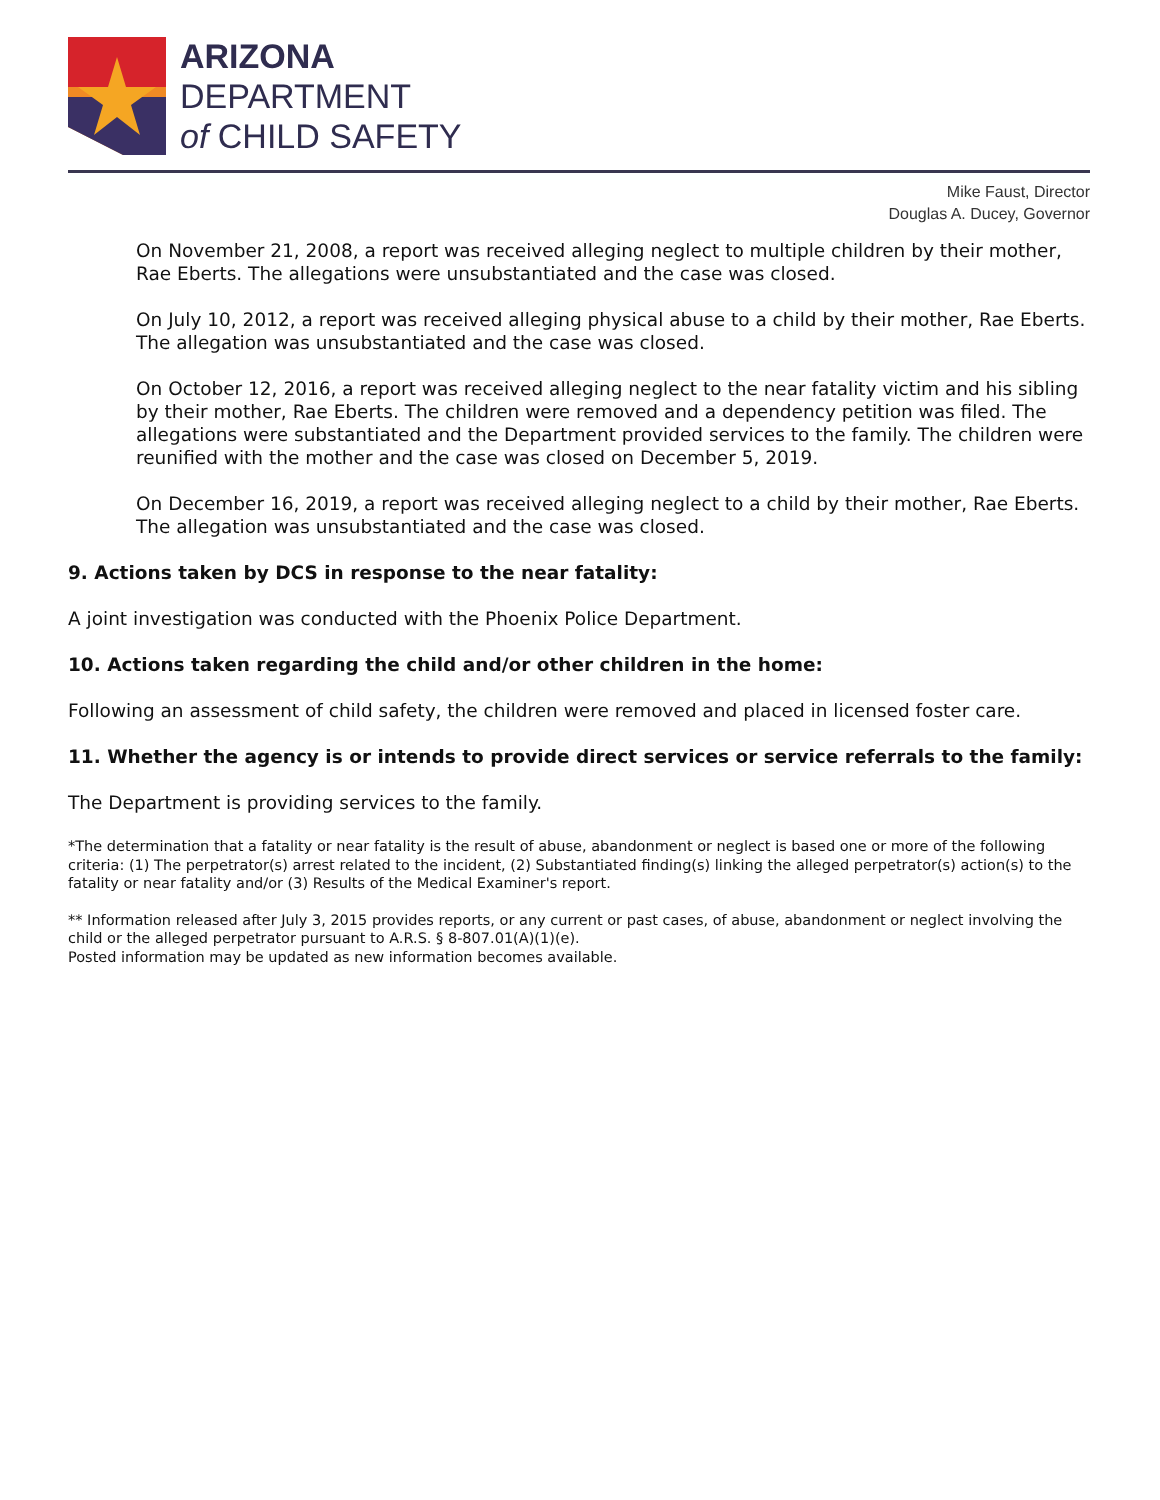ARIZONA
DEPARTMENT
of CHILD SAFETY
Mike Faust, Director
Douglas A. Ducey, Governor
On November 21, 2008, a report was received alleging neglect to multiple children by their mother, Rae Eberts. The allegations were unsubstantiated and the case was closed.
On July 10, 2012, a report was received alleging physical abuse to a child by their mother, Rae Eberts. The allegation was unsubstantiated and the case was closed.
On October 12, 2016, a report was received alleging neglect to the near fatality victim and his sibling by their mother, Rae Eberts. The children were removed and a dependency petition was filed. The allegations were substantiated and the Department provided services to the family. The children were reunified with the mother and the case was closed on December 5, 2019.
On December 16, 2019, a report was received alleging neglect to a child by their mother, Rae Eberts. The allegation was unsubstantiated and the case was closed.
9. Actions taken by DCS in response to the near fatality:
A joint investigation was conducted with the Phoenix Police Department.
10. Actions taken regarding the child and/or other children in the home:
Following an assessment of child safety, the children were removed and placed in licensed foster care.
11. Whether the agency is or intends to provide direct services or service referrals to the family:
The Department is providing services to the family.
*The determination that a fatality or near fatality is the result of abuse, abandonment or neglect is based one or more of the following criteria: (1) The perpetrator(s) arrest related to the incident, (2) Substantiated finding(s) linking the alleged perpetrator(s) action(s) to the fatality or near fatality and/or (3) Results of the Medical Examiner's report.
** Information released after July 3, 2015 provides reports, or any current or past cases, of abuse, abandonment or neglect involving the child or the alleged perpetrator pursuant to A.R.S. § 8-807.01(A)(1)(e).
Posted information may be updated as new information becomes available.